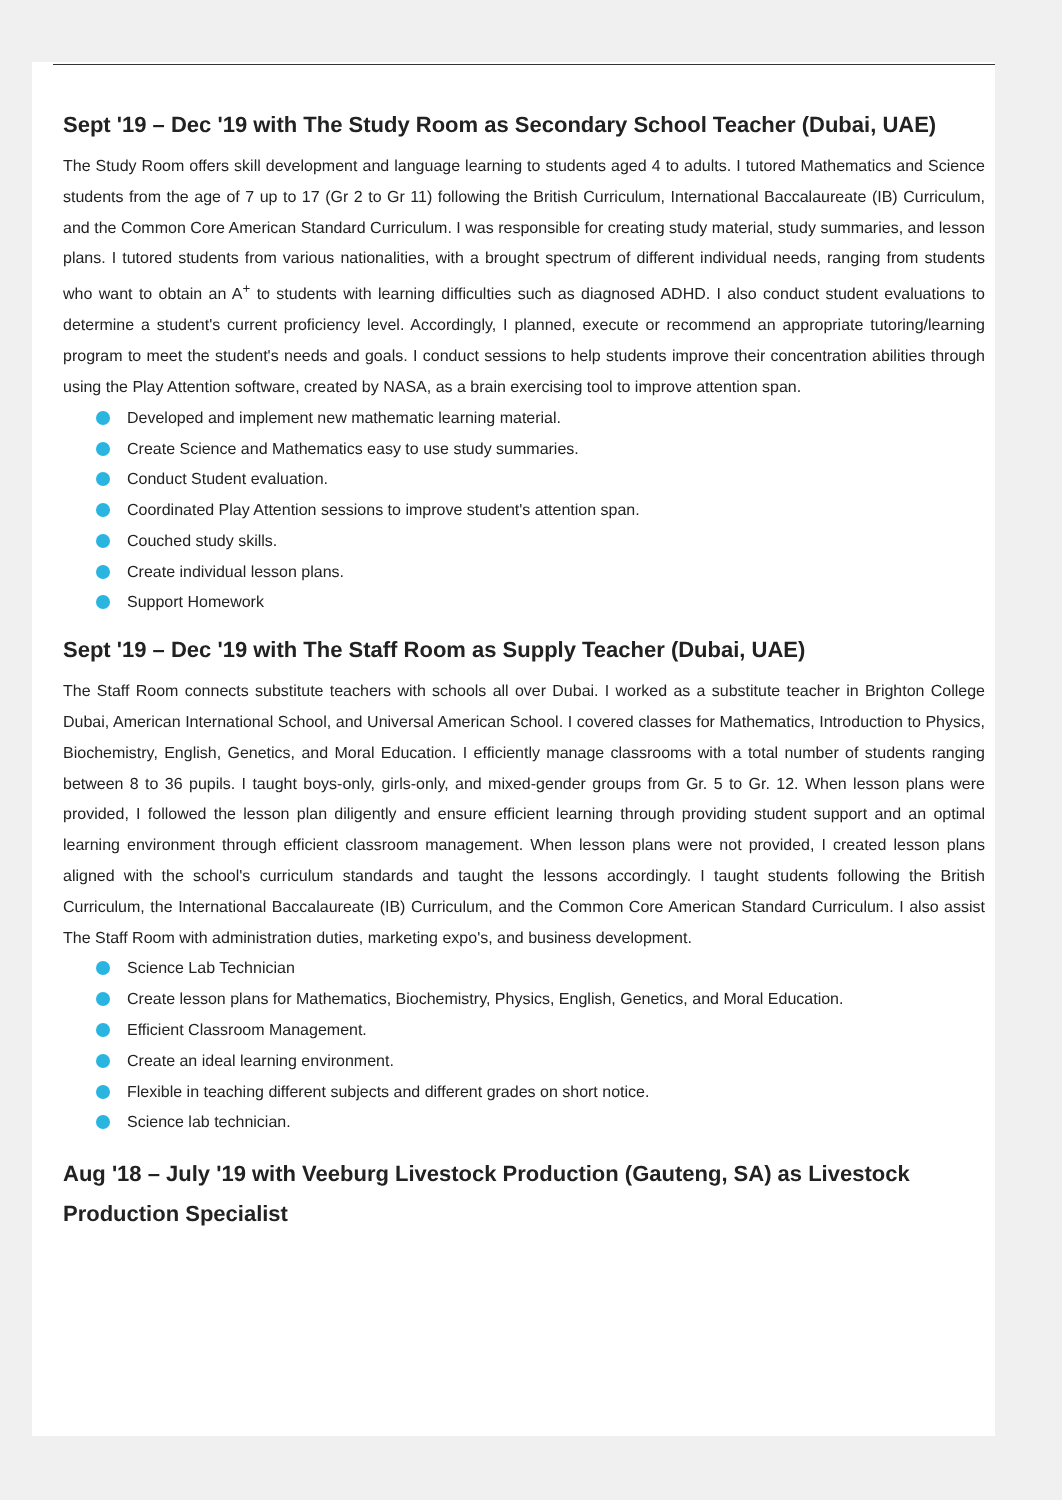Sept '19 – Dec '19 with The Study Room as Secondary School Teacher (Dubai, UAE)
The Study Room offers skill development and language learning to students aged 4 to adults. I tutored Mathematics and Science students from the age of 7 up to 17 (Gr 2 to Gr 11) following the British Curriculum, International Baccalaureate (IB) Curriculum, and the Common Core American Standard Curriculum. I was responsible for creating study material, study summaries, and lesson plans. I tutored students from various nationalities, with a brought spectrum of different individual needs, ranging from students who want to obtain an A<sup>+</sup> to students with learning difficulties such as diagnosed ADHD. I also conduct student evaluations to determine a student's current proficiency level. Accordingly, I planned, execute or recommend an appropriate tutoring/learning program to meet the student's needs and goals. I conduct sessions to help students improve their concentration abilities through using the Play Attention software, created by NASA, as a brain exercising tool to improve attention span.
Developed and implement new mathematic learning material.
Create Science and Mathematics easy to use study summaries.
Conduct Student evaluation.
Coordinated Play Attention sessions to improve student's attention span.
Couched study skills.
Create individual lesson plans.
Support Homework
Sept '19 – Dec '19 with The Staff Room as Supply Teacher (Dubai, UAE)
The Staff Room connects substitute teachers with schools all over Dubai. I worked as a substitute teacher in Brighton College Dubai, American International School, and Universal American School. I covered classes for Mathematics, Introduction to Physics, Biochemistry, English, Genetics, and Moral Education. I efficiently manage classrooms with a total number of students ranging between 8 to 36 pupils. I taught boys-only, girls-only, and mixed-gender groups from Gr. 5 to Gr. 12. When lesson plans were provided, I followed the lesson plan diligently and ensure efficient learning through providing student support and an optimal learning environment through efficient classroom management. When lesson plans were not provided, I created lesson plans aligned with the school's curriculum standards and taught the lessons accordingly. I taught students following the British Curriculum, the International Baccalaureate (IB) Curriculum, and the Common Core American Standard Curriculum. I also assist The Staff Room with administration duties, marketing expo's, and business development.
Science Lab Technician
Create lesson plans for Mathematics, Biochemistry, Physics, English, Genetics, and Moral Education.
Efficient Classroom Management.
Create an ideal learning environment.
Flexible in teaching different subjects and different grades on short notice.
Science lab technician.
Aug '18 – July '19 with Veeburg Livestock Production (Gauteng, SA) as Livestock Production Specialist